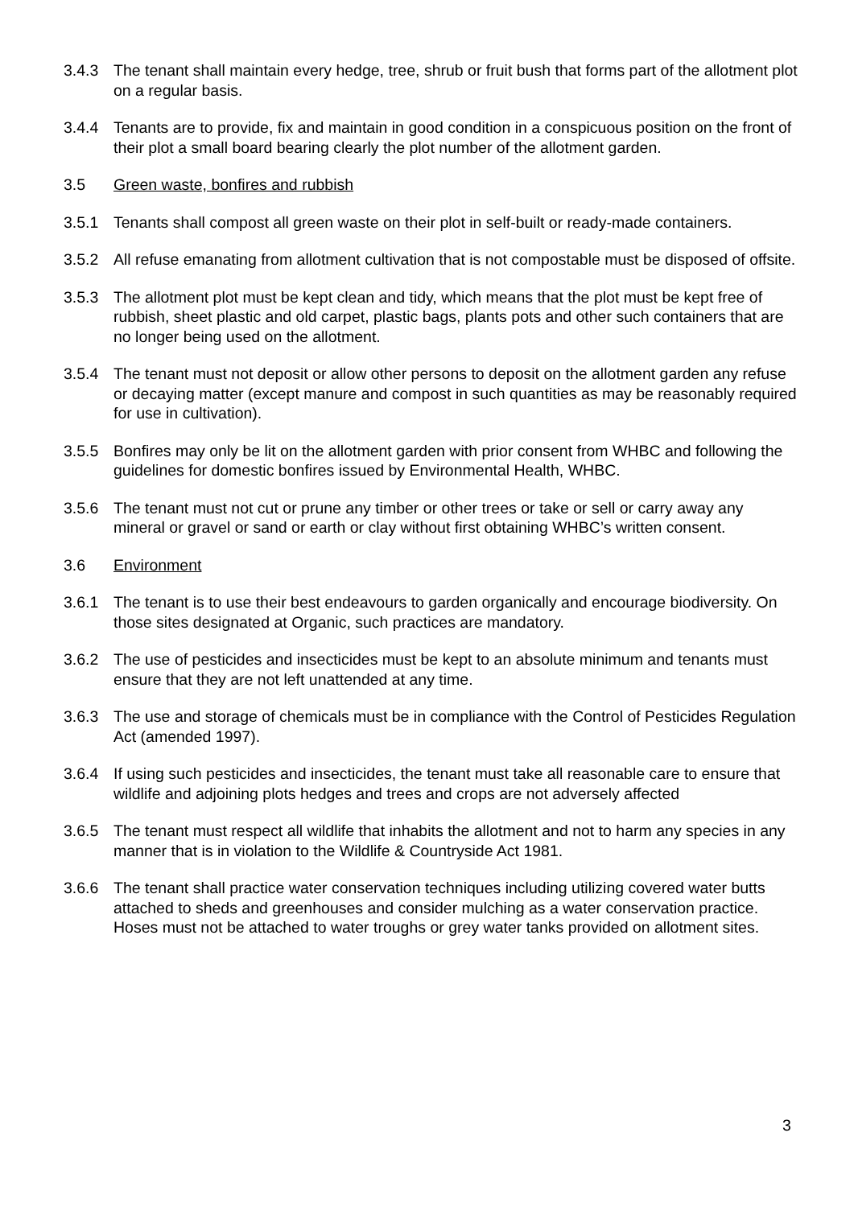3.4.3 The tenant shall maintain every hedge, tree, shrub or fruit bush that forms part of the allotment plot on a regular basis.
3.4.4 Tenants are to provide, fix and maintain in good condition in a conspicuous position on the front of their plot a small board bearing clearly the plot number of the allotment garden.
3.5 Green waste, bonfires and rubbish
3.5.1 Tenants shall compost all green waste on their plot in self-built or ready-made containers.
3.5.2 All refuse emanating from allotment cultivation that is not compostable must be disposed of offsite.
3.5.3 The allotment plot must be kept clean and tidy, which means that the plot must be kept free of rubbish, sheet plastic and old carpet, plastic bags, plants pots and other such containers that are no longer being used on the allotment.
3.5.4 The tenant must not deposit or allow other persons to deposit on the allotment garden any refuse or decaying matter (except manure and compost in such quantities as may be reasonably required for use in cultivation).
3.5.5 Bonfires may only be lit on the allotment garden with prior consent from WHBC and following the guidelines for domestic bonfires issued by Environmental Health, WHBC.
3.5.6 The tenant must not cut or prune any timber or other trees or take or sell or carry away any mineral or gravel or sand or earth or clay without first obtaining WHBC’s written consent.
3.6 Environment
3.6.1 The tenant is to use their best endeavours to garden organically and encourage biodiversity. On those sites designated at Organic, such practices are mandatory.
3.6.2 The use of pesticides and insecticides must be kept to an absolute minimum and tenants must ensure that they are not left unattended at any time.
3.6.3 The use and storage of chemicals must be in compliance with the Control of Pesticides Regulation Act (amended 1997).
3.6.4 If using such pesticides and insecticides, the tenant must take all reasonable care to ensure that wildlife and adjoining plots hedges and trees and crops are not adversely affected
3.6.5 The tenant must respect all wildlife that inhabits the allotment and not to harm any species in any manner that is in violation to the Wildlife & Countryside Act 1981.
3.6.6 The tenant shall practice water conservation techniques including utilizing covered water butts attached to sheds and greenhouses and consider mulching as a water conservation practice. Hoses must not be attached to water troughs or grey water tanks provided on allotment sites.
3